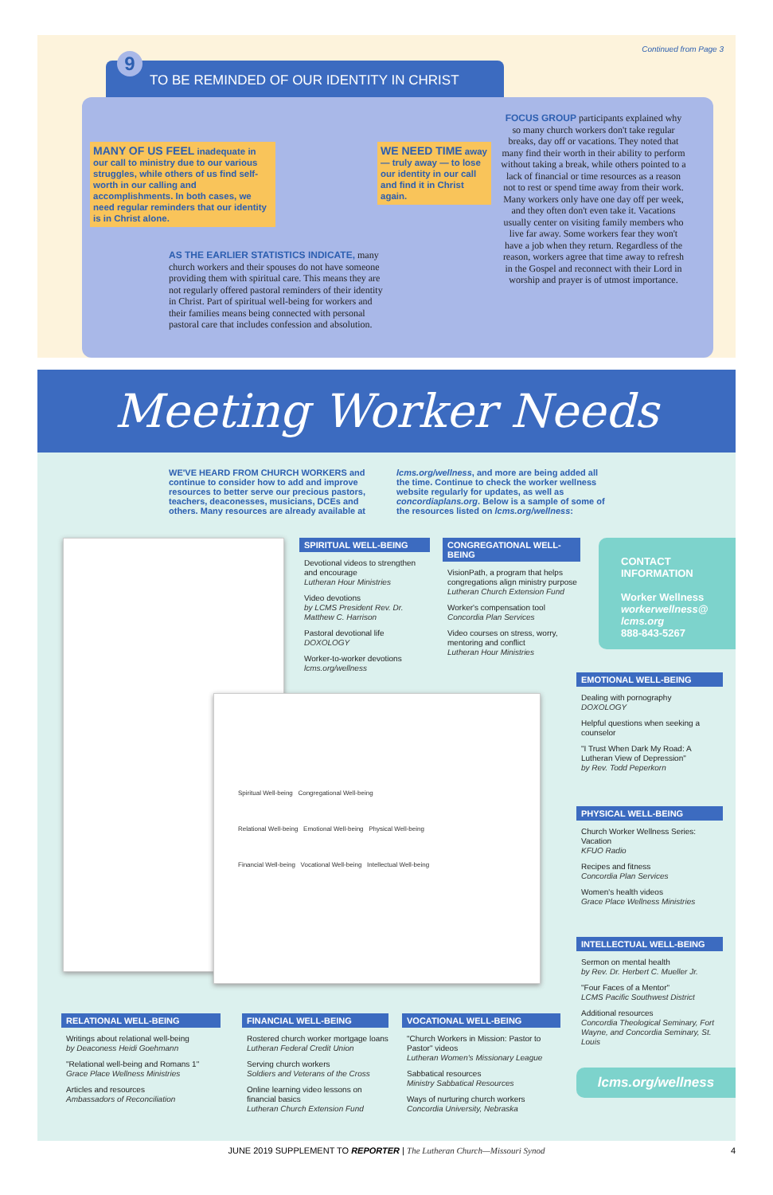Continued from Page 3
TO BE REMINDED OF OUR IDENTITY IN CHRIST 9
MANY OF US FEEL inadequate in our call to ministry due to our various struggles, while others of us find self-worth in our calling and accomplishments. In both cases, we need regular reminders that our identity is in Christ alone.
WE NEED TIME away — truly away — to lose our identity in our call and find it in Christ again.
AS THE EARLIER STATISTICS INDICATE, many church workers and their spouses do not have someone providing them with spiritual care. This means they are not regularly offered pastoral reminders of their identity in Christ. Part of spiritual well-being for workers and their families means being connected with personal pastoral care that includes confession and absolution.
FOCUS GROUP participants explained why so many church workers don't take regular breaks, day off or vacations. They noted that many find their worth in their ability to perform without taking a break, while others pointed to a lack of financial or time resources as a reason not to rest or spend time away from their work. Many workers only have one day off per week, and they often don't even take it. Vacations usually center on visiting family members who live far away. Some workers fear they won't have a job when they return. Regardless of the reason, workers agree that time away to refresh in the Gospel and reconnect with their Lord in worship and prayer is of utmost importance.
Meeting Worker Needs
WE'VE HEARD FROM CHURCH WORKERS and continue to consider how to add and improve resources to better serve our precious pastors, teachers, deaconesses, musicians, DCEs and others. Many resources are already available at
lcms.org/wellness, and more are being added all the time. Continue to check the worker wellness website regularly for updates, as well as concordiaplans.org. Below is a sample of some of the resources listed on lcms.org/wellness:
Spiritual Well-being Congregational Well-being
Relational Well-being Emotional Well-being Physical Well-being
Financial Well-being Vocational Well-being Intellectual Well-being
SPIRITUAL WELL-BEING
Devotional videos to strengthen and encourage
Lutheran Hour Ministries
Video devotions
by LCMS President Rev. Dr. Matthew C. Harrison
Pastoral devotional life
DOXOLOGY
Worker-to-worker devotions
lcms.org/wellness
CONGREGATIONAL WELL-BEING
VisionPath, a program that helps congregations align ministry purpose
Lutheran Church Extension Fund
Worker's compensation tool
Concordia Plan Services
Video courses on stress, worry, mentoring and conflict
Lutheran Hour Ministries
CONTACT INFORMATION
Worker Wellness
workerwellness@ lcms.org
888-843-5267
EMOTIONAL WELL-BEING
Dealing with pornography
DOXOLOGY
Helpful questions when seeking a counselor
"I Trust When Dark My Road: A Lutheran View of Depression"
by Rev. Todd Peperkorn
PHYSICAL WELL-BEING
Church Worker Wellness Series: Vacation
KFUO Radio
Recipes and fitness
Concordia Plan Services
Women's health videos
Grace Place Wellness Ministries
INTELLECTUAL WELL-BEING
Sermon on mental health
by Rev. Dr. Herbert C. Mueller Jr.
"Four Faces of a Mentor"
LCMS Pacific Southwest District
Additional resources
Concordia Theological Seminary, Fort Wayne, and Concordia Seminary, St. Louis
lcms.org/wellness
RELATIONAL WELL-BEING
Writings about relational well-being
by Deaconess Heidi Goehmann
"Relational well-being and Romans 1"
Grace Place Wellness Ministries
Articles and resources
Ambassadors of Reconciliation
FINANCIAL WELL-BEING
Rostered church worker mortgage loans
Lutheran Federal Credit Union
Serving church workers
Soldiers and Veterans of the Cross
Online learning video lessons on financial basics
Lutheran Church Extension Fund
VOCATIONAL WELL-BEING
"Church Workers in Mission: Pastor to Pastor" videos
Lutheran Women's Missionary League
Sabbatical resources
Ministry Sabbatical Resources
Ways of nurturing church workers
Concordia University, Nebraska
JUNE 2019 SUPPLEMENT TO REPORTER | The Lutheran Church—Missouri Synod 4